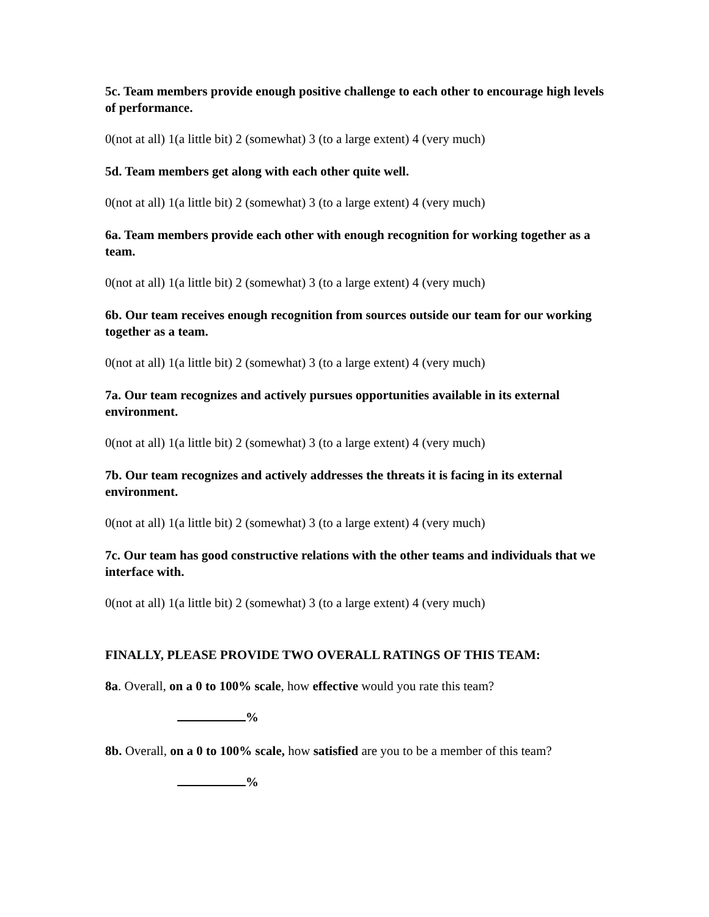5c. Team members provide enough positive challenge to each other to encourage high levels of performance.
0(not at all) 1(a little bit) 2 (somewhat) 3 (to a large extent) 4 (very much)
5d. Team members get along with each other quite well.
0(not at all) 1(a little bit) 2 (somewhat) 3 (to a large extent) 4 (very much)
6a. Team members provide each other with enough recognition for working together as a team.
0(not at all) 1(a little bit) 2 (somewhat) 3 (to a large extent) 4 (very much)
6b. Our team receives enough recognition from sources outside our team for our working together as a team.
0(not at all) 1(a little bit) 2 (somewhat) 3 (to a large extent) 4 (very much)
7a. Our team recognizes and actively pursues opportunities available in its external environment.
0(not at all) 1(a little bit) 2 (somewhat) 3 (to a large extent) 4 (very much)
7b. Our team recognizes and actively addresses the threats it is facing in its external environment.
0(not at all) 1(a little bit) 2 (somewhat) 3 (to a large extent) 4 (very much)
7c. Our team has good constructive relations with the other teams and individuals that we interface with.
0(not at all) 1(a little bit) 2 (somewhat) 3 (to a large extent) 4 (very much)
FINALLY, PLEASE PROVIDE TWO OVERALL RATINGS OF THIS TEAM:
8a. Overall, on a 0 to 100% scale, how effective would you rate this team?
%
8b. Overall, on a 0 to 100% scale, how satisfied are you to be a member of this team?
%